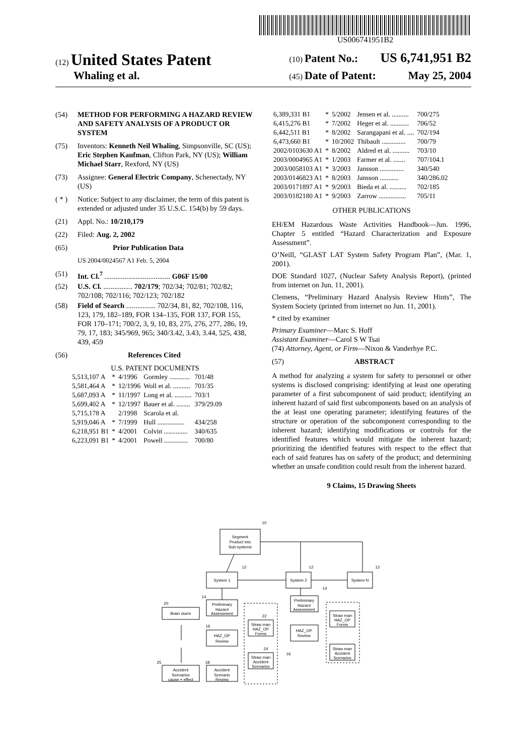US006741951B2
(12) United States Patent (10) Patent No.: US 6,741,951 B2
Whaling et al. (45) Date of Patent: May 25, 2004
(54) METHOD FOR PERFORMING A HAZARD REVIEW AND SAFETY ANALYSIS OF A PRODUCT OR SYSTEM
(75) Inventors: Kenneth Neil Whaling, Simpsonville, SC (US); Eric Stephen Kaufman, Clifton Park, NY (US); William Michael Starr, Rexford, NY (US)
(73) Assignee: General Electric Company, Schenectady, NY (US)
( * ) Notice: Subject to any disclaimer, the term of this patent is extended or adjusted under 35 U.S.C. 154(b) by 59 days.
(21) Appl. No.: 10/210,179
(22) Filed: Aug. 2, 2002
(65) Prior Publication Data
US 2004/0024567 A1 Feb. 5, 2004
(51) Int. Cl.<sup>7</sup> .................................... G06F 15/00
(52) U.S. Cl. ................ 702/179; 702/34; 702/81; 702/82; 702/108; 702/116; 702/123; 702/182
(58) Field of Search ................ 702/34, 81, 82, 702/108, 116, 123, 179, 182–189, FOR 134–135, FOR 137, FOR 155, FOR 170–171; 700/2, 3, 9, 10, 83, 275, 276, 277, 286, 19, 79, 17, 183; 345/969, 965; 340/3.42, 3.43, 3.44, 525, 438, 439, 459
(56) References Cited
U.S. PATENT DOCUMENTS
| 5,513,107 A | * | 4/1996 | Gormley ............ | 701/48 |
| 5,581,464 A | * | 12/1996 | Woll et al. .......... | 701/35 |
| 5,687,093 A | * | 11/1997 | Long et al. .......... | 703/1 |
| 5,699,402 A | * | 12/1997 | Bauer et al. ........ | 379/29.09 |
| 5,715,178 A | | 2/1998 | Scarola et al. | |
| 5,919,046 A | * | 7/1999 | Hull ................ | 434/258 |
| 6,218,951 B1 | * | 4/2001 | Colvin .............. | 340/635 |
| 6,223,091 B1 | * | 4/2001 | Powell .............. | 700/80 |
| 6,389,331 B1 | * | 5/2002 | Jensen et al. .......... | 700/275 |
| 6,415,276 B1 | * | 7/2002 | Heger et al. ........... | 706/52 |
| 6,442,511 B1 | * | 8/2002 | Sarangapani et al. .... | 702/194 |
| 6,473,660 B1 | * | 10/2002 | Thibault .............. | 700/79 |
| 2002/0103630 A1 | * | 8/2002 | Aldred et al. .......... | 703/10 |
| 2003/0004965 A1 | * | 1/2003 | Farmer et al. ....... | 707/104.1 |
| 2003/0058103 A1 | * | 3/2003 | Jansson .............. | 340/540 |
| 2003/0146823 A1 | * | 8/2003 | Jansson ........... | 340/286.02 |
| 2003/0171897 A1 | * | 9/2003 | Bieda et al. .......... | 702/185 |
| 2003/0182180 A1 | * | 9/2003 | Zarrow ................ | 705/11 |
OTHER PUBLICATIONS
EH/EM Hazardous Waste Activities Handbook—Jun. 1996, Chapter 5 entitled “Hazard Characterization and Exposure Assessment”.
O’Neill, “GLAST LAT System Safety Program Plan”, (Mar. 1, 2001).
DOE Standard 1027, (Nuclear Safety Analysis Report), (printed from internet on Jun. 11, 2001).
Clemens, “Preliminary Hazard Analysis Review Hints”, The System Society (printed from internet no Jun. 11, 2001).
* cited by examiner
Primary Examiner—Marc S. Hoff
Assistant Examiner—Carol S W Tsai
(74) Attorney, Agent, or Firm—Nixon & Vanderhye P.C.
(57) ABSTRACT
A method for analyzing a system for safety to personnel or other systems is disclosed comprising: identifying at least one operating parameter of a first subcomponent of said product; identifying an inherent hazard of said first subcomponents based on an analysis of the at least one operating parameter; identifying features of the structure or operation of the subcomponent corresponding to the inherent hazard; identifying modifications or controls for the identified features which would mitigate the inherent hazard; prioritizing the identified features with respect to the effect that each of said features has on safety of the product; and determining whether an unsafe condition could result from the inherent hazard.
9 Claims, 15 Drawing Sheets
Segment
Product into
Sub-systems
System 1
System 2
System N
Preliminary
Hazard
Assessment
Brain storm
Straw man
HAZ_OP
Forms
HAZ_OP
Review
Straw man
Accident
Scenarios
Accident
Scenarios
cause + effect
Accident
Scenario
Review
Preliminary
Hazard
Assessment
HAZ_OP
Review
Straw man
HAZ_OP
Forms
Straw man
Accident
Scenarios
10
12
12
12
14
14
20
22
16
24
16
25
18